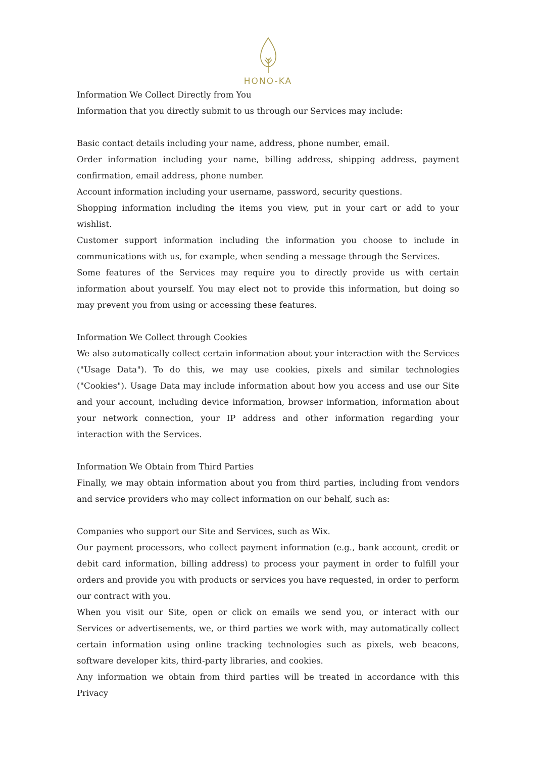HONO-KA
Information We Collect Directly from You
Information that you directly submit to us through our Services may include:
Basic contact details including your name, address, phone number, email.
Order information including your name, billing address, shipping address, payment confirmation, email address, phone number.
Account information including your username, password, security questions.
Shopping information including the items you view, put in your cart or add to your wishlist.
Customer support information including the information you choose to include in communications with us, for example, when sending a message through the Services.
Some features of the Services may require you to directly provide us with certain information about yourself. You may elect not to provide this information, but doing so may prevent you from using or accessing these features.
Information We Collect through Cookies
We also automatically collect certain information about your interaction with the Services ("Usage Data"). To do this, we may use cookies, pixels and similar technologies ("Cookies"). Usage Data may include information about how you access and use our Site and your account, including device information, browser information, information about your network connection, your IP address and other information regarding your interaction with the Services.
Information We Obtain from Third Parties
Finally, we may obtain information about you from third parties, including from vendors and service providers who may collect information on our behalf, such as:
Companies who support our Site and Services, such as Wix.
Our payment processors, who collect payment information (e.g., bank account, credit or debit card information, billing address) to process your payment in order to fulfill your orders and provide you with products or services you have requested, in order to perform our contract with you.
When you visit our Site, open or click on emails we send you, or interact with our Services or advertisements, we, or third parties we work with, may automatically collect certain information using online tracking technologies such as pixels, web beacons, software developer kits, third-party libraries, and cookies.
Any information we obtain from third parties will be treated in accordance with this Privacy